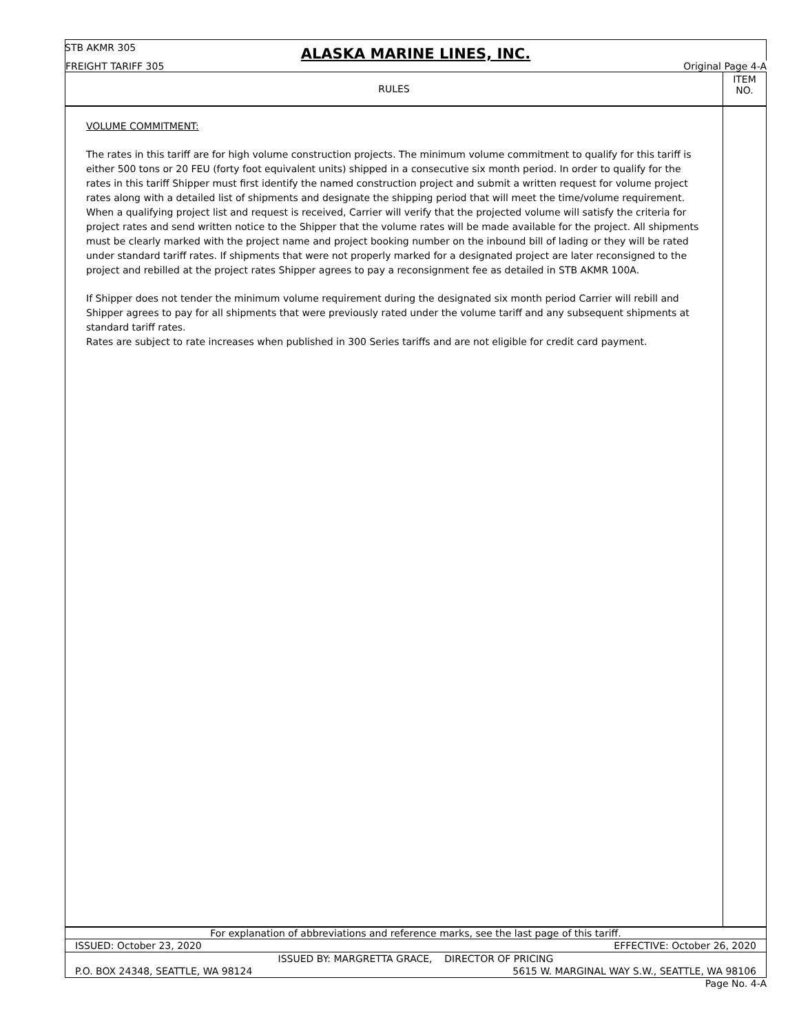STB AKMR 305
ALASKA MARINE LINES, INC.
FREIGHT TARIFF 305 Original Page 4-A
RULES
ITEM
NO.
VOLUME COMMITMENT:
The rates in this tariff are for high volume construction projects. The minimum volume commitment to qualify for this tariff is either 500 tons or 20 FEU (forty foot equivalent units) shipped in a consecutive six month period. In order to qualify for the rates in this tariff Shipper must first identify the named construction project and submit a written request for volume project rates along with a detailed list of shipments and designate the shipping period that will meet the time/volume requirement. When a qualifying project list and request is received, Carrier will verify that the projected volume will satisfy the criteria for project rates and send written notice to the Shipper that the volume rates will be made available for the project. All shipments must be clearly marked with the project name and project booking number on the inbound bill of lading or they will be rated under standard tariff rates. If shipments that were not properly marked for a designated project are later reconsigned to the project and rebilled at the project rates Shipper agrees to pay a reconsignment fee as detailed in STB AKMR 100A.
If Shipper does not tender the minimum volume requirement during the designated six month period Carrier will rebill and Shipper agrees to pay for all shipments that were previously rated under the volume tariff and any subsequent shipments at standard tariff rates.
Rates are subject to rate increases when published in 300 Series tariffs and are not eligible for credit card payment.
For explanation of abbreviations and reference marks, see the last page of this tariff.
ISSUED: October 23, 2020 EFFECTIVE: October 26, 2020
ISSUED BY: MARGRETTA GRACE, DIRECTOR OF PRICING
P.O. BOX 24348, SEATTLE, WA 98124 5615 W. MARGINAL WAY S.W., SEATTLE, WA 98106
Page No. 4-A